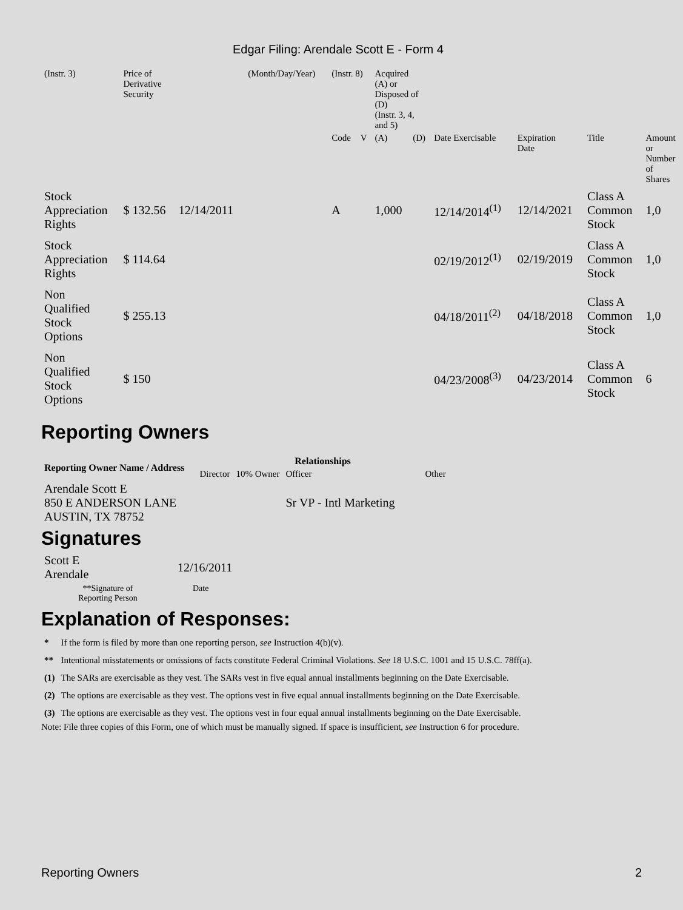Edgar Filing: Arendale Scott E - Form 4
| (Instr. 3) | Price of Derivative Security | | (Month/Day/Year) | (Instr. 8) | | Acquired (A) or Disposed of (D) (Instr. 3, 4, and 5) | | | | | |
| | | | | Code | V | (A) | (D) | Date Exercisable | Expiration Date | Title | Amount or Number of Shares |
| Stock Appreciation Rights | $ 132.56 | 12/14/2011 | | A | | 1,000 | | 12/14/2014<sup>(1)</sup> | 12/14/2021 | Class A Common Stock | 1,0 |
| Stock Appreciation Rights | $ 114.64 | | | | | | | 02/19/2012<sup>(1)</sup> | 02/19/2019 | Class A Common Stock | 1,0 |
| Non Qualified Stock Options | $ 255.13 | | | | | | | 04/18/2011<sup>(2)</sup> | 04/18/2018 | Class A Common Stock | 1,0 |
| Non Qualified Stock Options | $ 150 | | | | | | | 04/23/2008<sup>(3)</sup> | 04/23/2014 | Class A Common Stock | 6 |
Reporting Owners
| Reporting Owner Name / Address | Relationships | | | |
| --- | --- | --- | --- | --- |
| | Director | 10% Owner | Officer | Other |
| Arendale Scott E 850 E ANDERSON LANE AUSTIN, TX 78752 | | | Sr VP - Intl Marketing | |
Signatures
| Scott E Arendale | 12/16/2011 |
| **Signature of Reporting Person | Date |
Explanation of Responses:
| * | If the form is filed by more than one reporting person, see Instruction 4(b)(v). |
| ** | Intentional misstatements or omissions of facts constitute Federal Criminal Violations. See 18 U.S.C. 1001 and 15 U.S.C. 78ff(a). |
| (1) | The SARs are exercisable as they vest. The SARs vest in five equal annual installments beginning on the Date Exercisable. |
| (2) | The options are exercisable as they vest. The options vest in five equal annual installments beginning on the Date Exercisable. |
| (3) | The options are exercisable as they vest. The options vest in four equal annual installments beginning on the Date Exercisable. |
Note: File three copies of this Form, one of which must be manually signed. If space is insufficient, see Instruction 6 for procedure.
Reporting Owners 2